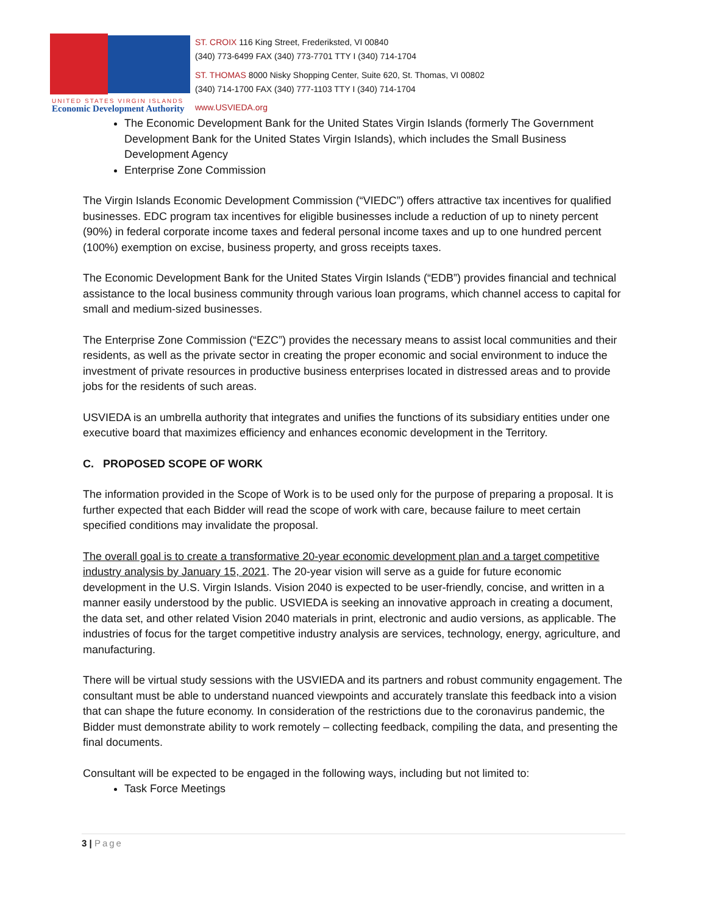UNITED STATES VIRGIN ISLANDS
Economic Development Authority
ST. CROIX 116 King Street, Frederiksted, VI 00840
(340) 773-6499 FAX (340) 773-7701 TTY I (340) 714-1704
ST. THOMAS 8000 Nisky Shopping Center, Suite 620, St. Thomas, VI 00802
(340) 714-1700 FAX (340) 777-1103 TTY I (340) 714-1704
www.USVIEDA.org
The Economic Development Bank for the United States Virgin Islands (formerly The Government Development Bank for the United States Virgin Islands), which includes the Small Business Development Agency
Enterprise Zone Commission
The Virgin Islands Economic Development Commission (“VIEDC”) offers attractive tax incentives for qualified businesses. EDC program tax incentives for eligible businesses include a reduction of up to ninety percent (90%) in federal corporate income taxes and federal personal income taxes and up to one hundred percent (100%) exemption on excise, business property, and gross receipts taxes.
The Economic Development Bank for the United States Virgin Islands (“EDB”) provides financial and technical assistance to the local business community through various loan programs, which channel access to capital for small and medium-sized businesses.
The Enterprise Zone Commission (“EZC”) provides the necessary means to assist local communities and their residents, as well as the private sector in creating the proper economic and social environment to induce the investment of private resources in productive business enterprises located in distressed areas and to provide jobs for the residents of such areas.
USVIEDA is an umbrella authority that integrates and unifies the functions of its subsidiary entities under one executive board that maximizes efficiency and enhances economic development in the Territory.
C. PROPOSED SCOPE OF WORK
The information provided in the Scope of Work is to be used only for the purpose of preparing a proposal. It is further expected that each Bidder will read the scope of work with care, because failure to meet certain specified conditions may invalidate the proposal.
The overall goal is to create a transformative 20-year economic development plan and a target competitive industry analysis by January 15, 2021. The 20-year vision will serve as a guide for future economic development in the U.S. Virgin Islands. Vision 2040 is expected to be user-friendly, concise, and written in a manner easily understood by the public. USVIEDA is seeking an innovative approach in creating a document, the data set, and other related Vision 2040 materials in print, electronic and audio versions, as applicable. The industries of focus for the target competitive industry analysis are services, technology, energy, agriculture, and manufacturing.
There will be virtual study sessions with the USVIEDA and its partners and robust community engagement. The consultant must be able to understand nuanced viewpoints and accurately translate this feedback into a vision that can shape the future economy. In consideration of the restrictions due to the coronavirus pandemic, the Bidder must demonstrate ability to work remotely – collecting feedback, compiling the data, and presenting the final documents.
Consultant will be expected to be engaged in the following ways, including but not limited to:
Task Force Meetings
3 | Page